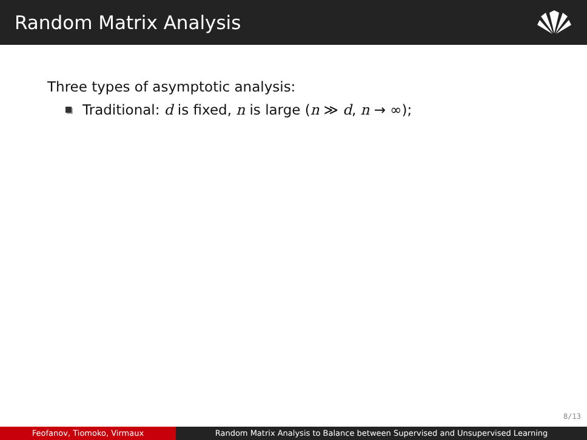Random Matrix Analysis
Three types of asymptotic analysis:
Traditional: d is fixed, n is large (n ≫ d, n → ∞);
8/13
Feofanov, Tiomoko, Virmaux Random Matrix Analysis to Balance between Supervised and Unsupervised Learning